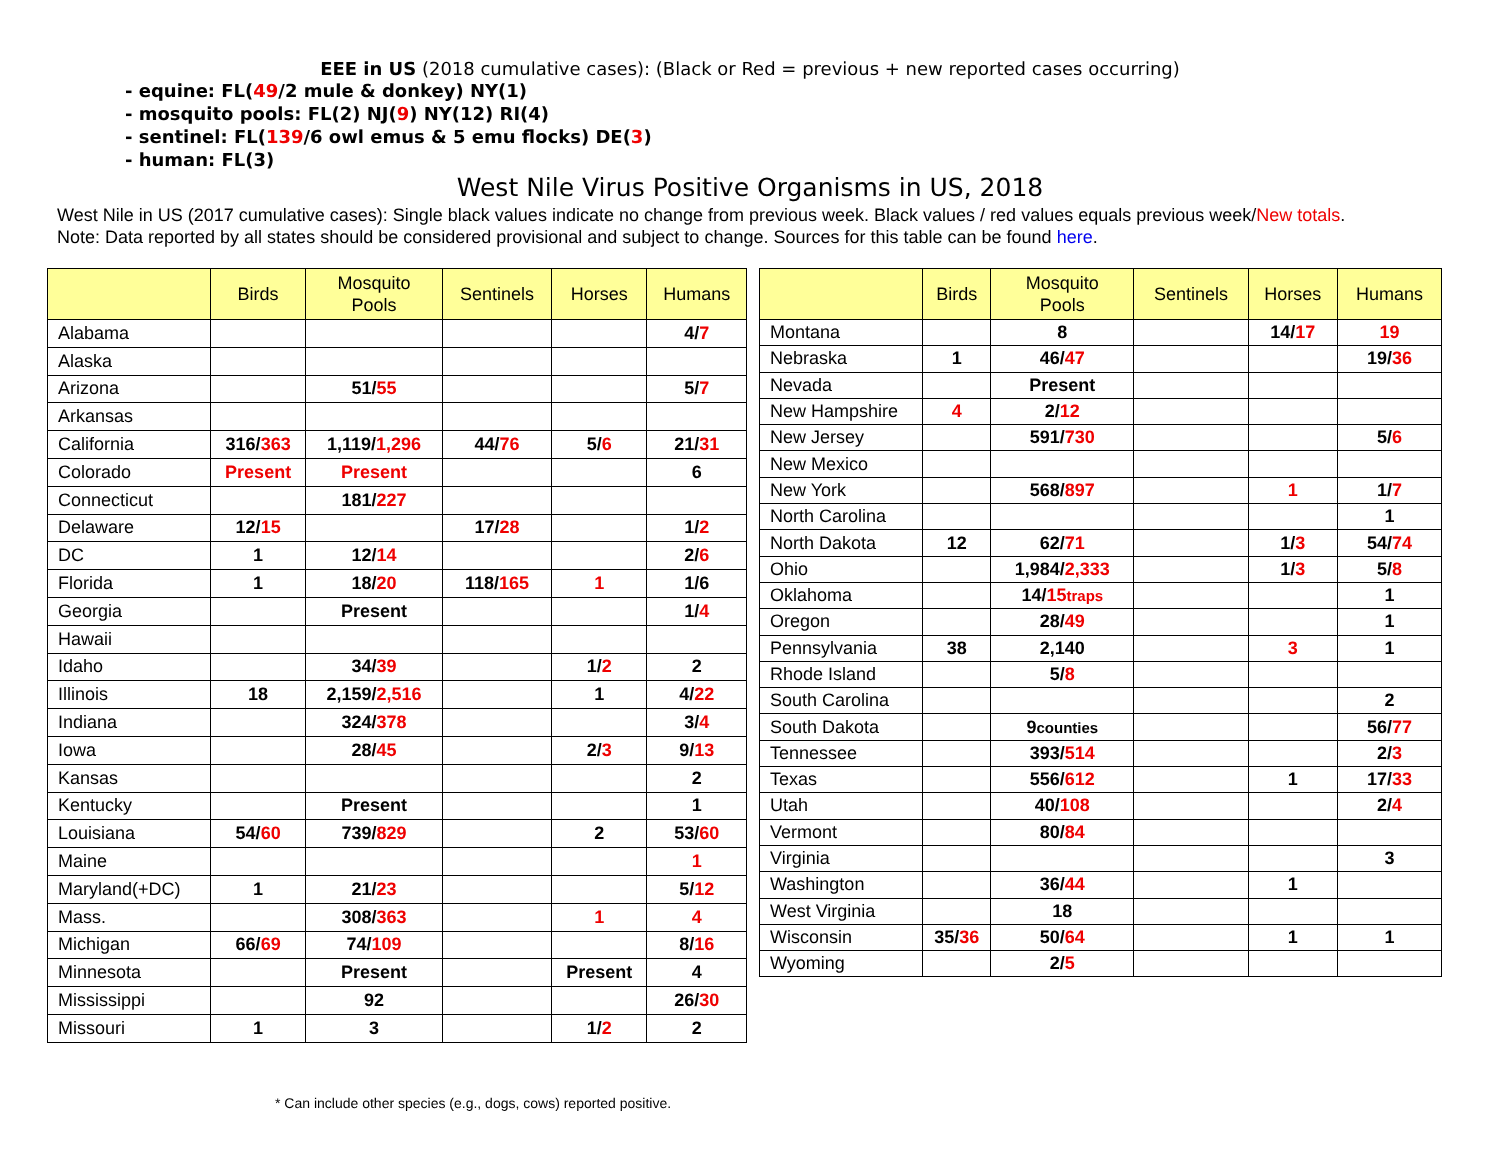EEE in US (2018 cumulative cases): (Black or Red = previous + new reported cases occurring)
- equine: FL(49/2 mule & donkey) NY(1)
- mosquito pools: FL(2) NJ(9) NY(12) RI(4)
- sentinel: FL(139/6 owl emus & 5 emu flocks) DE(3)
- human: FL(3)
West Nile Virus Positive Organisms in US, 2018
West Nile in US (2017 cumulative cases): Single black values indicate no change from previous week. Black values / red values equals previous week/New totals.
Note: Data reported by all states should be considered provisional and subject to change. Sources for this table can be found here.
| | Birds | Mosquito Pools | Sentinels | Horses | Humans |
| --- | --- | --- | --- | --- | --- |
| Alabama | | | | | 4/ 7 |
| Alaska | | | | | |
| Arizona | | 51/ 55 | | | 5/ 7 |
| Arkansas | | | | | |
| California | 316/ 363 | 1,119/ 1,296 | 44/ 76 | 5/ 6 | 21/ 31 |
| Colorado | Present | Present | | | 6 |
| Connecticut | | 181/ 227 | | | |
| Delaware | 12/ 15 | | 17/ 28 | | 1/ 2 |
| DC | 1 | 12/ 14 | | | 2/ 6 |
| Florida | 1 | 18/ 20 | 118/ 165 | 1 | 1/6 |
| Georgia | | Present | | | 1/ 4 |
| Hawaii | | | | | |
| Idaho | | 34/ 39 | | 1/ 2 | 2 |
| Illinois | 18 | 2,159/ 2,516 | | 1 | 4/ 22 |
| Indiana | | 324/ 378 | | | 3/ 4 |
| Iowa | | 28/ 45 | | 2/ 3 | 9/ 13 |
| Kansas | | | | | 2 |
| Kentucky | | Present | | | 1 |
| Louisiana | 54/ 60 | 739/ 829 | | 2 | 53/ 60 |
| Maine | | | | | 1 |
| Maryland(+DC) | 1 | 21/ 23 | | | 5/ 12 |
| Mass. | | 308/ 363 | | 1 | 4 |
| Michigan | 66/ 69 | 74/ 109 | | | 8/ 16 |
| Minnesota | | Present | | Present | 4 |
| Mississippi | | 92 | | | 26/ 30 |
| Missouri | 1 | 3 | | 1/ 2 | 2 |
| | Birds | Mosquito Pools | Sentinels | Horses | Humans |
| --- | --- | --- | --- | --- | --- |
| Montana | | 8 | | 14/ 17 | 19 |
| Nebraska | 1 | 46/ 47 | | | 19/ 36 |
| Nevada | | Present | | | |
| New Hampshire | 4 | 2/ 12 | | | |
| New Jersey | | 591/ 730 | | | 5/ 6 |
| New Mexico | | | | | |
| New York | | 568/ 897 | | 1 | 1/ 7 |
| North Carolina | | | | | 1 |
| North Dakota | 12 | 62/ 71 | | 1/ 3 | 54/ 74 |
| Ohio | | 1,984/ 2,333 | | 1/ 3 | 5/ 8 |
| Oklahoma | | 14/ 15 traps | | | 1 |
| Oregon | | 28/ 49 | | | 1 |
| Pennsylvania | 38 | 2,140 | | 3 | 1 |
| Rhode Island | | 5/ 8 | | | |
| South Carolina | | | | | 2 |
| South Dakota | | 9 counties | | | 56/ 77 |
| Tennessee | | 393/ 514 | | | 2/ 3 |
| Texas | | 556/ 612 | | 1 | 17/ 33 |
| Utah | | 40/ 108 | | | 2/ 4 |
| Vermont | | 80/ 84 | | | |
| Virginia | | | | | 3 |
| Washington | | 36/ 44 | | 1 | |
| West Virginia | | 18 | | | |
| Wisconsin | 35/ 36 | 50/ 64 | | 1 | 1 |
| Wyoming | | 2/ 5 | | | |
* Can include other species (e.g., dogs, cows) reported positive.